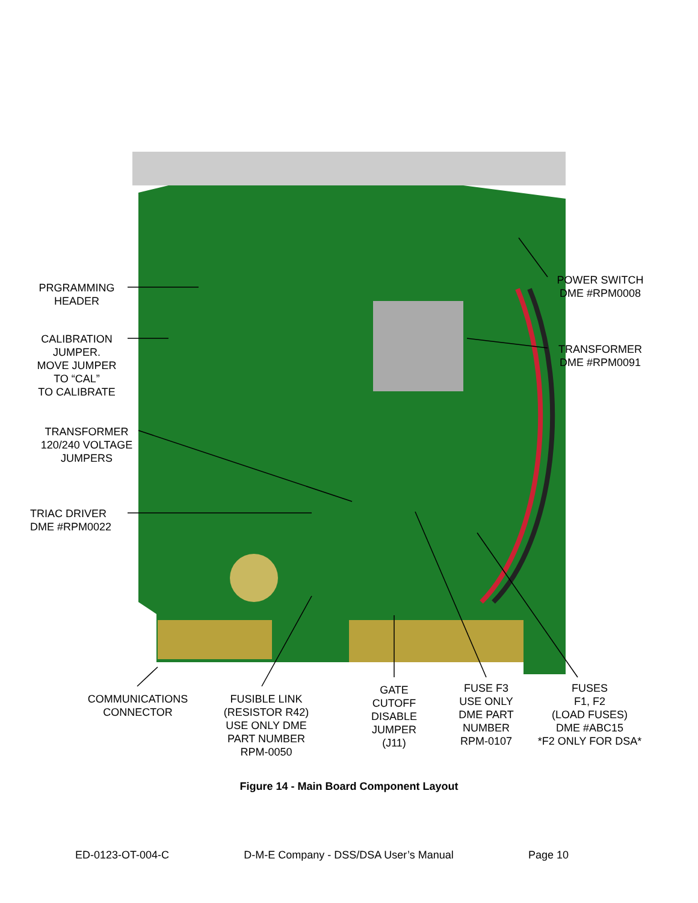PRGRAMMING
HEADER
CALIBRATION
JUMPER.
MOVE JUMPER
TO “CAL”
TO CALIBRATE
TRANSFORMER
120/240 VOLTAGE
JUMPERS
TRIAC DRIVER
DME #RPM0022
POWER SWITCH
DME #RPM0008
TRANSFORMER
DME #RPM0091
COMMUNICATIONS
CONNECTOR
FUSIBLE LINK
(RESISTOR R42)
USE ONLY DME
PART NUMBER
RPM-0050
GATE
CUTOFF
DISABLE
JUMPER
(J11)
FUSE F3
USE ONLY
DME PART
NUMBER
RPM-0107
FUSES
F1, F2
(LOAD FUSES)
DME #ABC15
*F2 ONLY FOR DSA*
Figure 14 - Main Board Component Layout
ED-0123-OT-004-C D-M-E Company - DSS/DSA User’s Manual Page 10